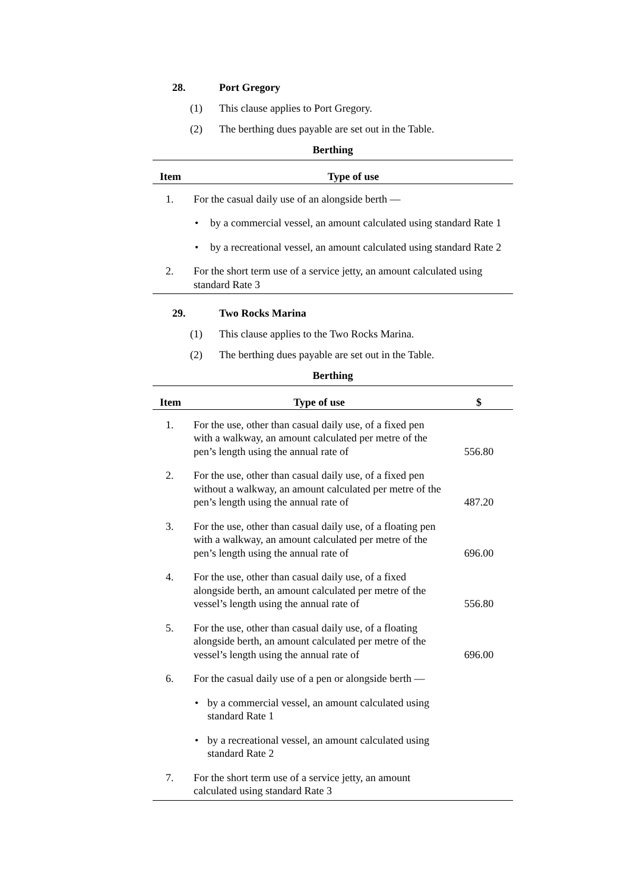28. Port Gregory
(1) This clause applies to Port Gregory.
(2) The berthing dues payable are set out in the Table.
Berthing
| Item | Type of use |
| --- | --- |
| 1. | For the casual daily use of an alongside berth — |
| | • by a commercial vessel, an amount calculated using standard Rate 1 |
| | • by a recreational vessel, an amount calculated using standard Rate 2 |
| 2. | For the short term use of a service jetty, an amount calculated using standard Rate 3 |
29. Two Rocks Marina
(1) This clause applies to the Two Rocks Marina.
(2) The berthing dues payable are set out in the Table.
Berthing
| Item | Type of use | $ |
| --- | --- | --- |
| 1. | For the use, other than casual daily use, of a fixed pen with a walkway, an amount calculated per metre of the pen’s length using the annual rate of | 556.80 |
| 2. | For the use, other than casual daily use, of a fixed pen without a walkway, an amount calculated per metre of the pen’s length using the annual rate of | 487.20 |
| 3. | For the use, other than casual daily use, of a floating pen with a walkway, an amount calculated per metre of the pen’s length using the annual rate of | 696.00 |
| 4. | For the use, other than casual daily use, of a fixed alongside berth, an amount calculated per metre of the vessel’s length using the annual rate of | 556.80 |
| 5. | For the use, other than casual daily use, of a floating alongside berth, an amount calculated per metre of the vessel’s length using the annual rate of | 696.00 |
| 6. | For the casual daily use of a pen or alongside berth — | |
| | • by a commercial vessel, an amount calculated using standard Rate 1 | |
| | • by a recreational vessel, an amount calculated using standard Rate 2 | |
| 7. | For the short term use of a service jetty, an amount calculated using standard Rate 3 | |